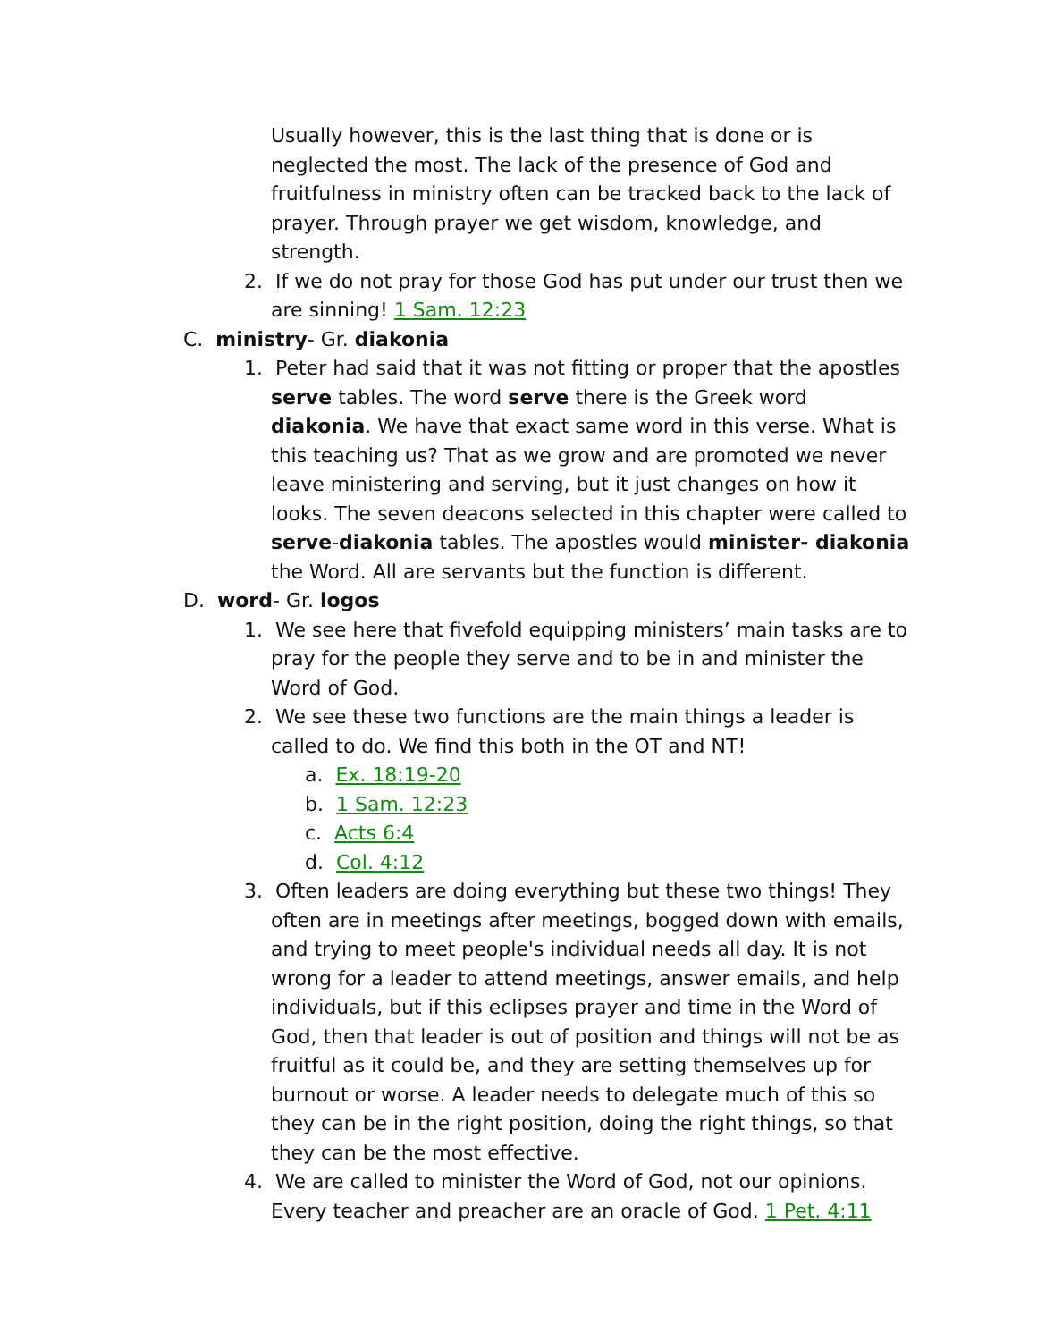Usually however, this is the last thing that is done or is neglected the most. The lack of the presence of God and fruitfulness in ministry often can be tracked back to the lack of prayer. Through prayer we get wisdom, knowledge, and strength.
2. If we do not pray for those God has put under our trust then we are sinning! 1 Sam. 12:23
C. ministry- Gr. diakonia
1. Peter had said that it was not fitting or proper that the apostles serve tables. The word serve there is the Greek word diakonia. We have that exact same word in this verse. What is this teaching us? That as we grow and are promoted we never leave ministering and serving, but it just changes on how it looks. The seven deacons selected in this chapter were called to serve-diakonia tables. The apostles would minister- diakonia the Word. All are servants but the function is different.
D. word- Gr. logos
1. We see here that fivefold equipping ministers’ main tasks are to pray for the people they serve and to be in and minister the Word of God.
2. We see these two functions are the main things a leader is called to do. We find this both in the OT and NT!
a. Ex. 18:19-20
b. 1 Sam. 12:23
c. Acts 6:4
d. Col. 4:12
3. Often leaders are doing everything but these two things! They often are in meetings after meetings, bogged down with emails, and trying to meet people's individual needs all day. It is not wrong for a leader to attend meetings, answer emails, and help individuals, but if this eclipses prayer and time in the Word of God, then that leader is out of position and things will not be as fruitful as it could be, and they are setting themselves up for burnout or worse. A leader needs to delegate much of this so they can be in the right position, doing the right things, so that they can be the most effective.
4. We are called to minister the Word of God, not our opinions. Every teacher and preacher are an oracle of God. 1 Pet. 4:11